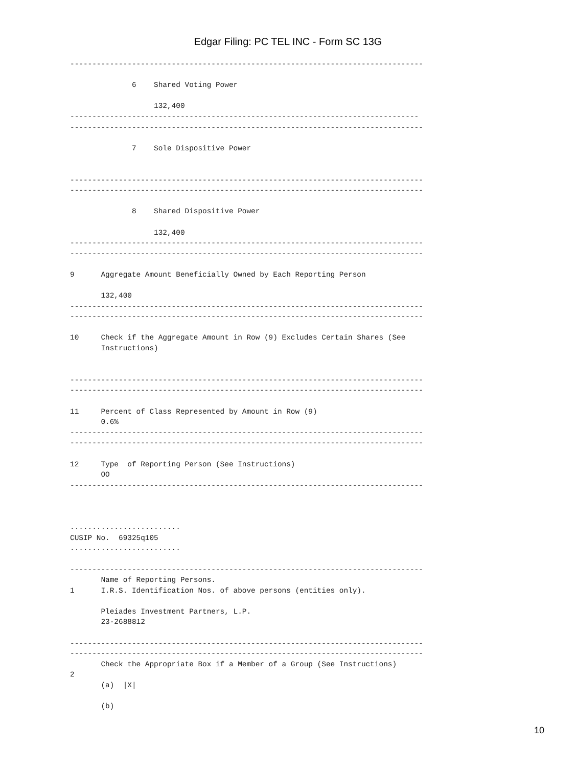Edgar Filing: PC TEL INC - Form SC 13G
--------------------------------------------------------------------------------

              6    Shared Voting Power

                   132,400
-------------------------------------------------------------------------------
--------------------------------------------------------------------------------

              7    Sole Dispositive Power


--------------------------------------------------------------------------------
--------------------------------------------------------------------------------

              8    Shared Dispositive Power

                   132,400
--------------------------------------------------------------------------------
--------------------------------------------------------------------------------

9      Aggregate Amount Beneficially Owned by Each Reporting Person

       132,400
--------------------------------------------------------------------------------
--------------------------------------------------------------------------------

10     Check if the Aggregate Amount in Row (9) Excludes Certain Shares (See
       Instructions)


--------------------------------------------------------------------------------
--------------------------------------------------------------------------------

11     Percent of Class Represented by Amount in Row (9)
       0.6%
--------------------------------------------------------------------------------
--------------------------------------------------------------------------------

12     Type  of Reporting Person (See Instructions)
       OO
--------------------------------------------------------------------------------



.........................
CUSIP No.  69325q105
.........................

--------------------------------------------------------------------------------
       Name of Reporting Persons.
1      I.R.S. Identification Nos. of above persons (entities only).

       Pleiades Investment Partners, L.P.
       23-2688812

--------------------------------------------------------------------------------
--------------------------------------------------------------------------------
       Check the Appropriate Box if a Member of a Group (See Instructions)
2
       (a)  |X|

       (b)
10